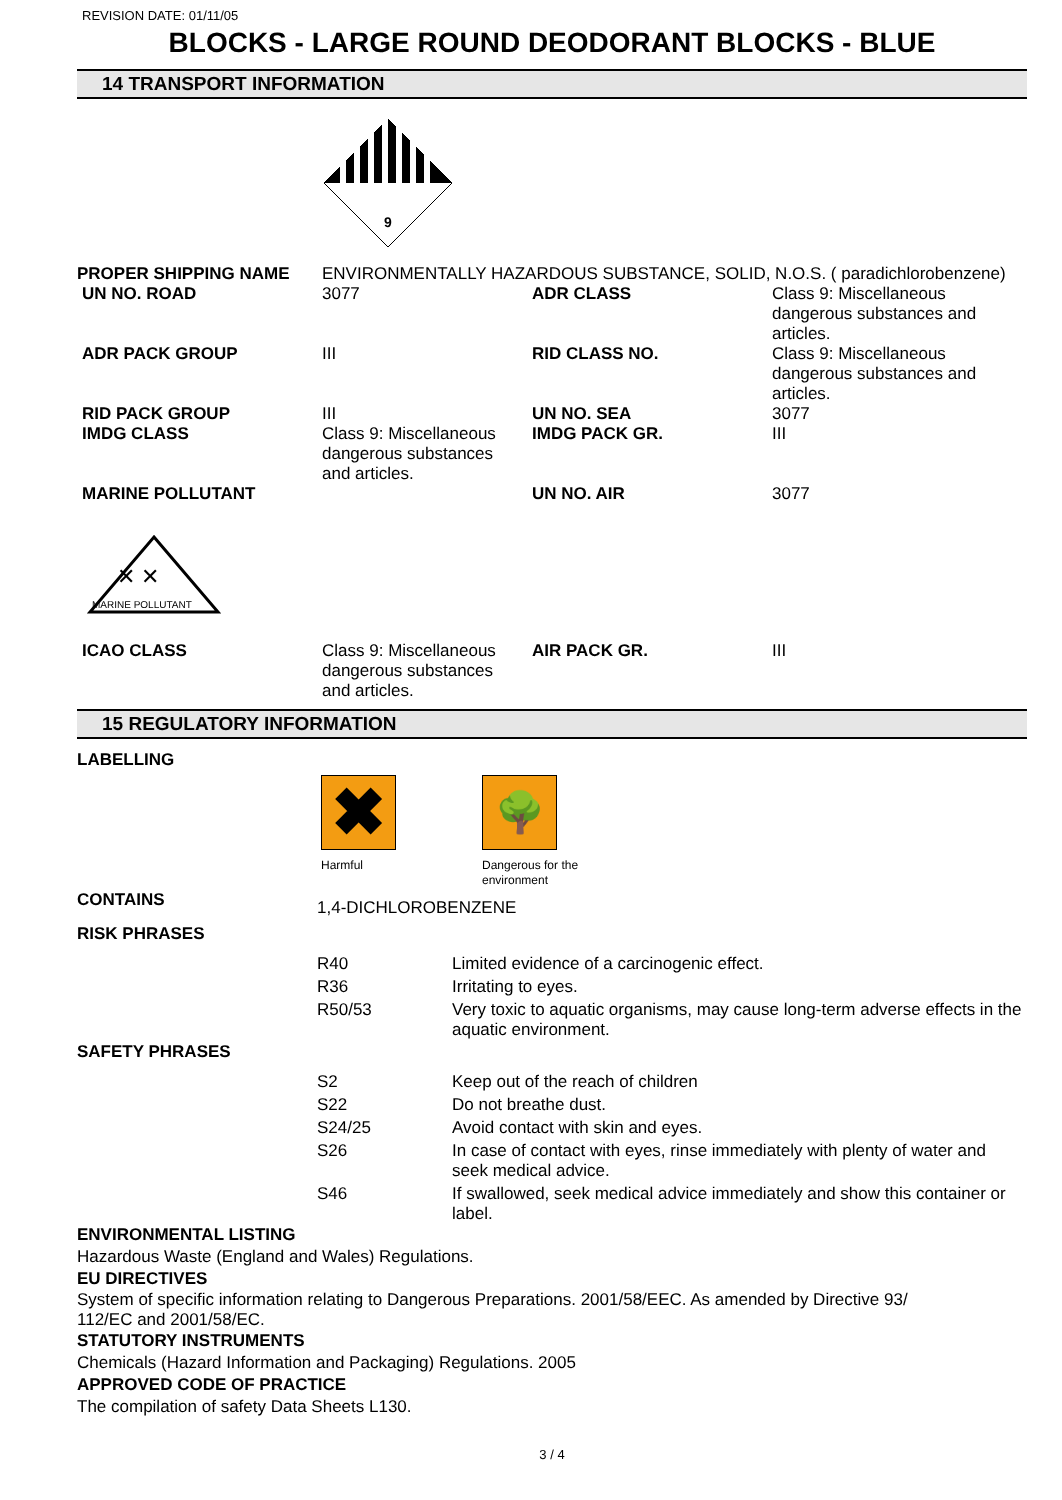REVISION DATE: 01/11/05
BLOCKS - LARGE ROUND DEODORANT BLOCKS - BLUE
14 TRANSPORT INFORMATION
9
| PROPER SHIPPING NAME | ENVIRONMENTALLY HAZARDOUS SUBSTANCE, SOLID, N.O.S. ( paradichlorobenzene) | | |
| UN NO. ROAD | 3077 | ADR CLASS | Class 9: Miscellaneous dangerous substances and articles. |
| ADR PACK GROUP | III | RID CLASS NO. | Class 9: Miscellaneous dangerous substances and articles. |
| RID PACK GROUP | III | UN NO. SEA | 3077 |
| IMDG CLASS | Class 9: Miscellaneous dangerous substances and articles. | IMDG PACK GR. | III |
| MARINE POLLUTANT | | UN NO. AIR | 3077 |
| ✕ ✕ MARINE POLLUTANT | | | |
| ICAO CLASS | Class 9: Miscellaneous dangerous substances and articles. | AIR PACK GR. | III |
15 REGULATORY INFORMATION
LABELLING
✖
Harmful
🌳
Dangerous for the
environment
| CONTAINS | 1,4-DICHLOROBENZENE | |
| RISK PHRASES | | |
| | R40 | Limited evidence of a carcinogenic effect. |
| | R36 | Irritating to eyes. |
| | R50/53 | Very toxic to aquatic organisms, may cause long-term adverse effects in the aquatic environment. |
| SAFETY PHRASES | | |
| | S2 | Keep out of the reach of children |
| | S22 | Do not breathe dust. |
| | S24/25 | Avoid contact with skin and eyes. |
| | S26 | In case of contact with eyes, rinse immediately with plenty of water and seek medical advice. |
| | S46 | If swallowed, seek medical advice immediately and show this container or label. |
ENVIRONMENTAL LISTING
Hazardous Waste (England and Wales) Regulations.
EU DIRECTIVES
System of specific information relating to Dangerous Preparations. 2001/58/EEC. As amended by Directive 93/
112/EC and 2001/58/EC.
STATUTORY INSTRUMENTS
Chemicals (Hazard Information and Packaging) Regulations. 2005
APPROVED CODE OF PRACTICE
The compilation of safety Data Sheets L130.
3 / 4